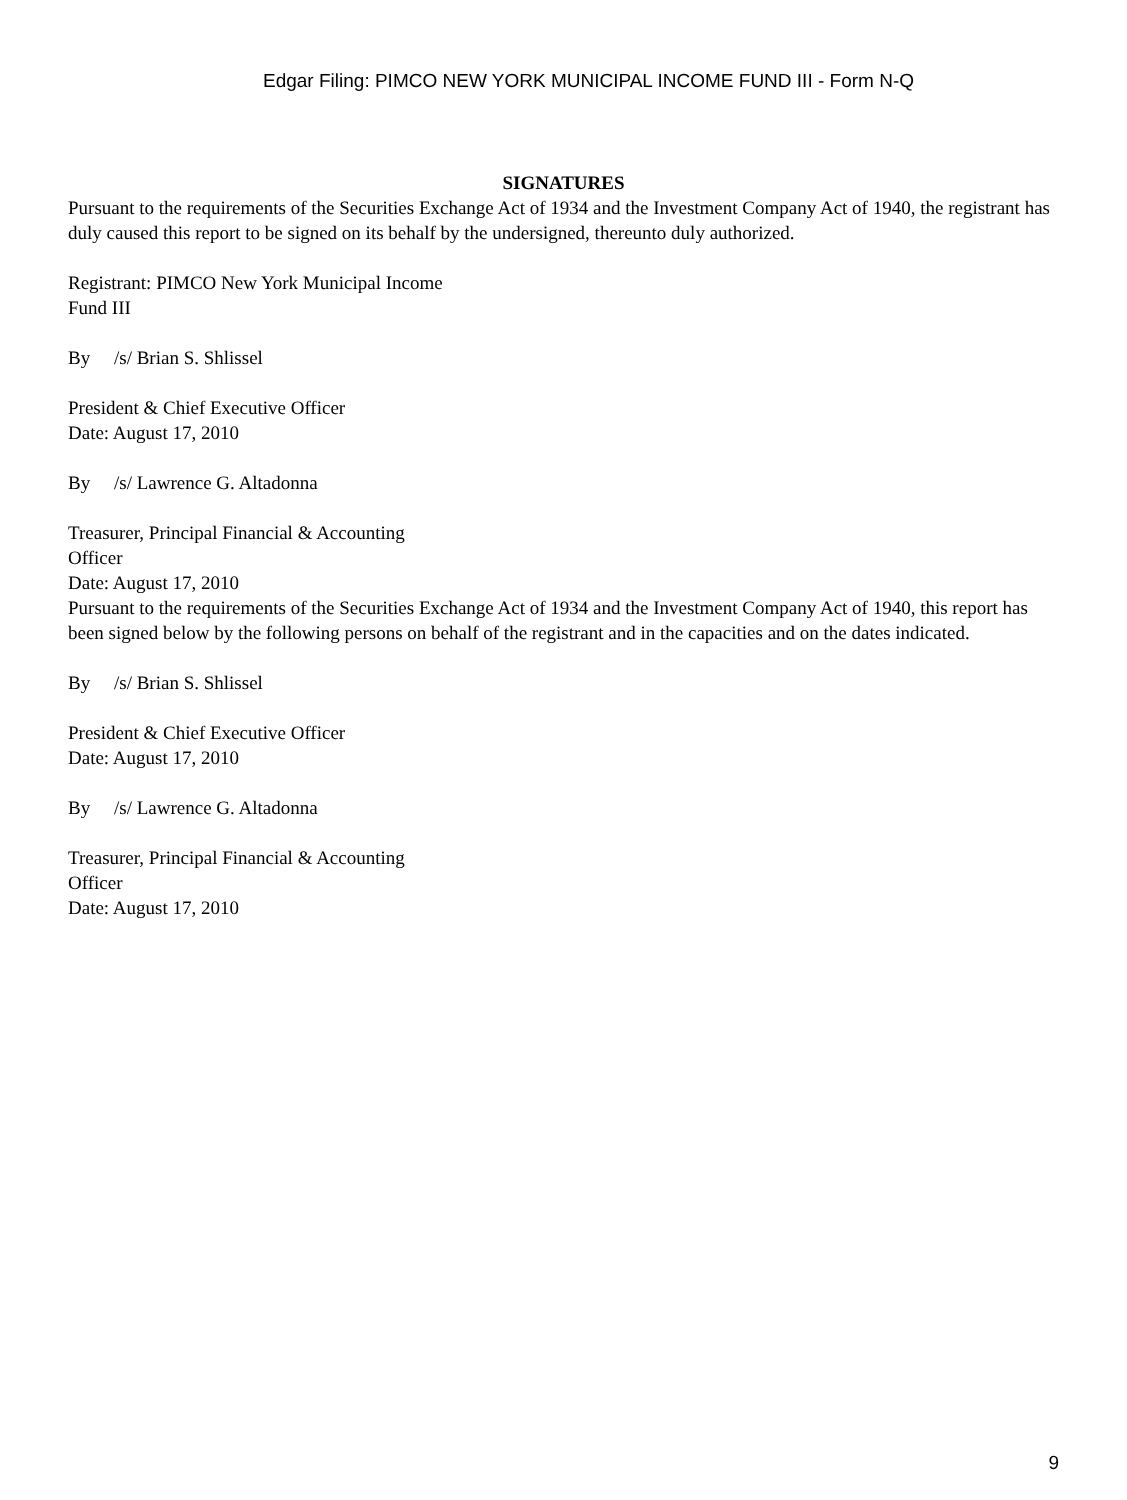Edgar Filing: PIMCO NEW YORK MUNICIPAL INCOME FUND III - Form N-Q
SIGNATURES
Pursuant to the requirements of the Securities Exchange Act of 1934 and the Investment Company Act of 1940, the registrant has duly caused this report to be signed on its behalf by the undersigned, thereunto duly authorized.
Registrant: PIMCO New York Municipal Income
Fund III
By /s/ Brian S. Shlissel
President & Chief Executive Officer
Date: August 17, 2010
By /s/ Lawrence G. Altadonna
Treasurer, Principal Financial & Accounting
Officer
Date: August 17, 2010
Pursuant to the requirements of the Securities Exchange Act of 1934 and the Investment Company Act of 1940, this report has been signed below by the following persons on behalf of the registrant and in the capacities and on the dates indicated.
By /s/ Brian S. Shlissel
President & Chief Executive Officer
Date: August 17, 2010
By /s/ Lawrence G. Altadonna
Treasurer, Principal Financial & Accounting
Officer
Date: August 17, 2010
9